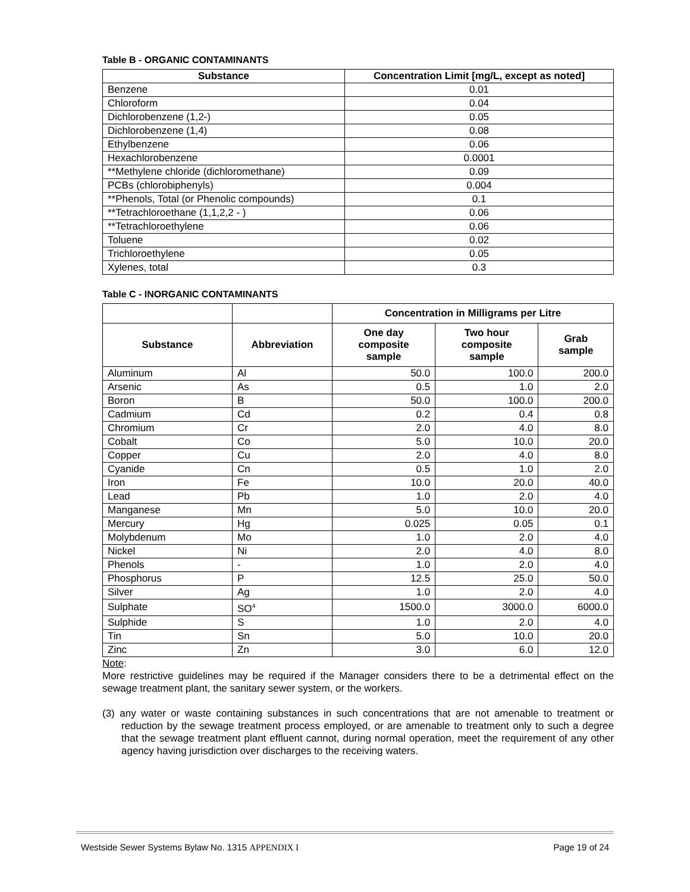Table B - ORGANIC CONTAMINANTS
| Substance | Concentration Limit [mg/L, except as noted] |
| --- | --- |
| Benzene | 0.01 |
| Chloroform | 0.04 |
| Dichlorobenzene (1,2-) | 0.05 |
| Dichlorobenzene (1,4) | 0.08 |
| Ethylbenzene | 0.06 |
| Hexachlorobenzene | 0.0001 |
| **Methylene chloride (dichloromethane) | 0.09 |
| PCBs (chlorobiphenyls) | 0.004 |
| **Phenols, Total (or Phenolic compounds) | 0.1 |
| **Tetrachloroethane (1,1,2,2 - ) | 0.06 |
| **Tetrachloroethylene | 0.06 |
| Toluene | 0.02 |
| Trichloroethylene | 0.05 |
| Xylenes, total | 0.3 |
Table C - INORGANIC CONTAMINANTS
| | | Concentration in Milligrams per Litre | | |
| --- | --- | --- | --- | --- |
| Substance | Abbreviation | One day composite sample | Two hour composite sample | Grab sample |
| Aluminum | Al | 50.0 | 100.0 | 200.0 |
| Arsenic | As | 0.5 | 1.0 | 2.0 |
| Boron | B | 50.0 | 100.0 | 200.0 |
| Cadmium | Cd | 0.2 | 0.4 | 0.8 |
| Chromium | Cr | 2.0 | 4.0 | 8.0 |
| Cobalt | Co | 5.0 | 10.0 | 20.0 |
| Copper | Cu | 2.0 | 4.0 | 8.0 |
| Cyanide | Cn | 0.5 | 1.0 | 2.0 |
| Iron | Fe | 10.0 | 20.0 | 40.0 |
| Lead | Pb | 1.0 | 2.0 | 4.0 |
| Manganese | Mn | 5.0 | 10.0 | 20.0 |
| Mercury | Hg | 0.025 | 0.05 | 0.1 |
| Molybdenum | Mo | 1.0 | 2.0 | 4.0 |
| Nickel | Ni | 2.0 | 4.0 | 8.0 |
| Phenols | - | 1.0 | 2.0 | 4.0 |
| Phosphorus | P | 12.5 | 25.0 | 50.0 |
| Silver | Ag | 1.0 | 2.0 | 4.0 |
| Sulphate | SO<sup>4</sup> | 1500.0 | 3000.0 | 6000.0 |
| Sulphide | S | 1.0 | 2.0 | 4.0 |
| Tin | Sn | 5.0 | 10.0 | 20.0 |
| Zinc | Zn | 3.0 | 6.0 | 12.0 |
Note:
More restrictive guidelines may be required if the Manager considers there to be a detrimental effect on the sewage treatment plant, the sanitary sewer system, or the workers.
(3) any water or waste containing substances in such concentrations that are not amenable to treatment or reduction by the sewage treatment process employed, or are amenable to treatment only to such a degree that the sewage treatment plant effluent cannot, during normal operation, meet the requirement of any other agency having jurisdiction over discharges to the receiving waters.
Westside Sewer Systems Bylaw No. 1315 APPENDIX I Page 19 of 24